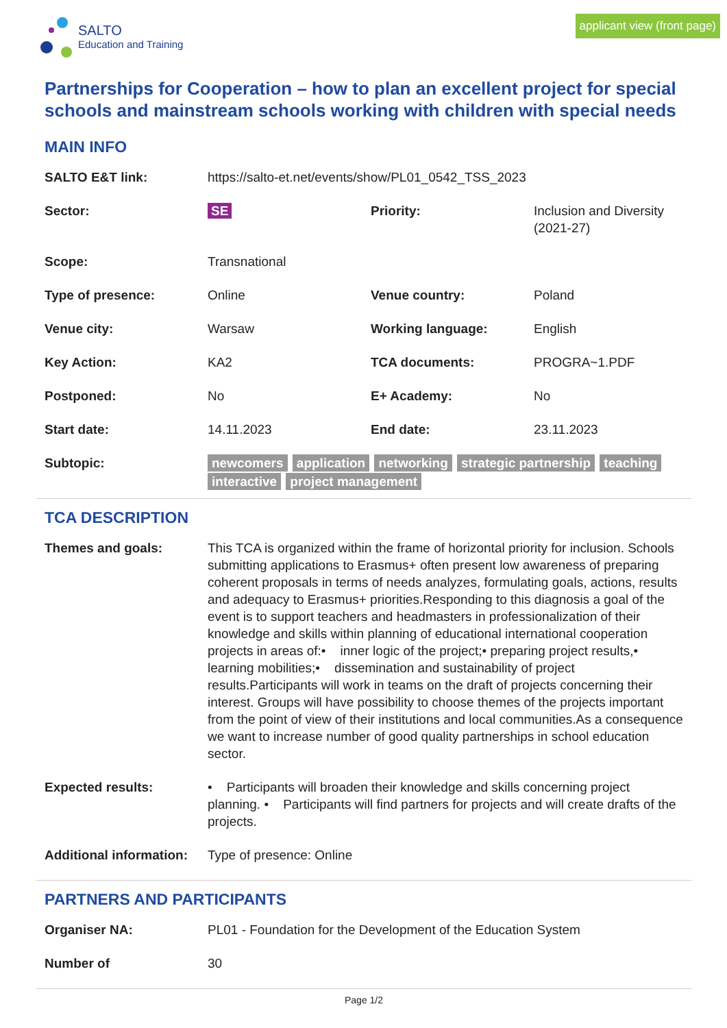SALTO
Education and Training
applicant view (front page)
Partnerships for Cooperation – how to plan an excellent project for special schools and mainstream schools working with children with special needs
MAIN INFO
| SALTO E&T link: | https://salto-et.net/events/show/PL01_0542_TSS_2023 | | |
| Sector: | SE | Priority: | Inclusion and Diversity (2021-27) |
| Scope: | Transnational | | |
| Type of presence: | Online | Venue country: | Poland |
| Venue city: | Warsaw | Working language: | English |
| Key Action: | KA2 | TCA documents: | PROGRA~1.PDF |
| Postponed: | No | E+ Academy: | No |
| Start date: | 14.11.2023 | End date: | 23.11.2023 |
| Subtopic: | newcomers application networking strategic partnership teaching interactive project management | | |
TCA DESCRIPTION
| Themes and goals: | This TCA is organized within the frame of horizontal priority for inclusion. Schools submitting applications to Erasmus+ often present low awareness of preparing coherent proposals in terms of needs analyzes, formulating goals, actions, results and adequacy to Erasmus+ priorities.Responding to this diagnosis a goal of the event is to support teachers and headmasters in professionalization of their knowledge and skills within planning of educational international cooperation projects in areas of:• inner logic of the project;• preparing project results,• learning mobilities;• dissemination and sustainability of project results.Participants will work in teams on the draft of projects concerning their interest. Groups will have possibility to choose themes of the projects important from the point of view of their institutions and local communities.As a consequence we want to increase number of good quality partnerships in school education sector. |
| Expected results: | • Participants will broaden their knowledge and skills concerning project planning. • Participants will find partners for projects and will create drafts of the projects. |
| Additional information: | Type of presence: Online |
PARTNERS AND PARTICIPANTS
| Organiser NA: | PL01 - Foundation for the Development of the Education System |
| Number of | 30 |
Page 1/2